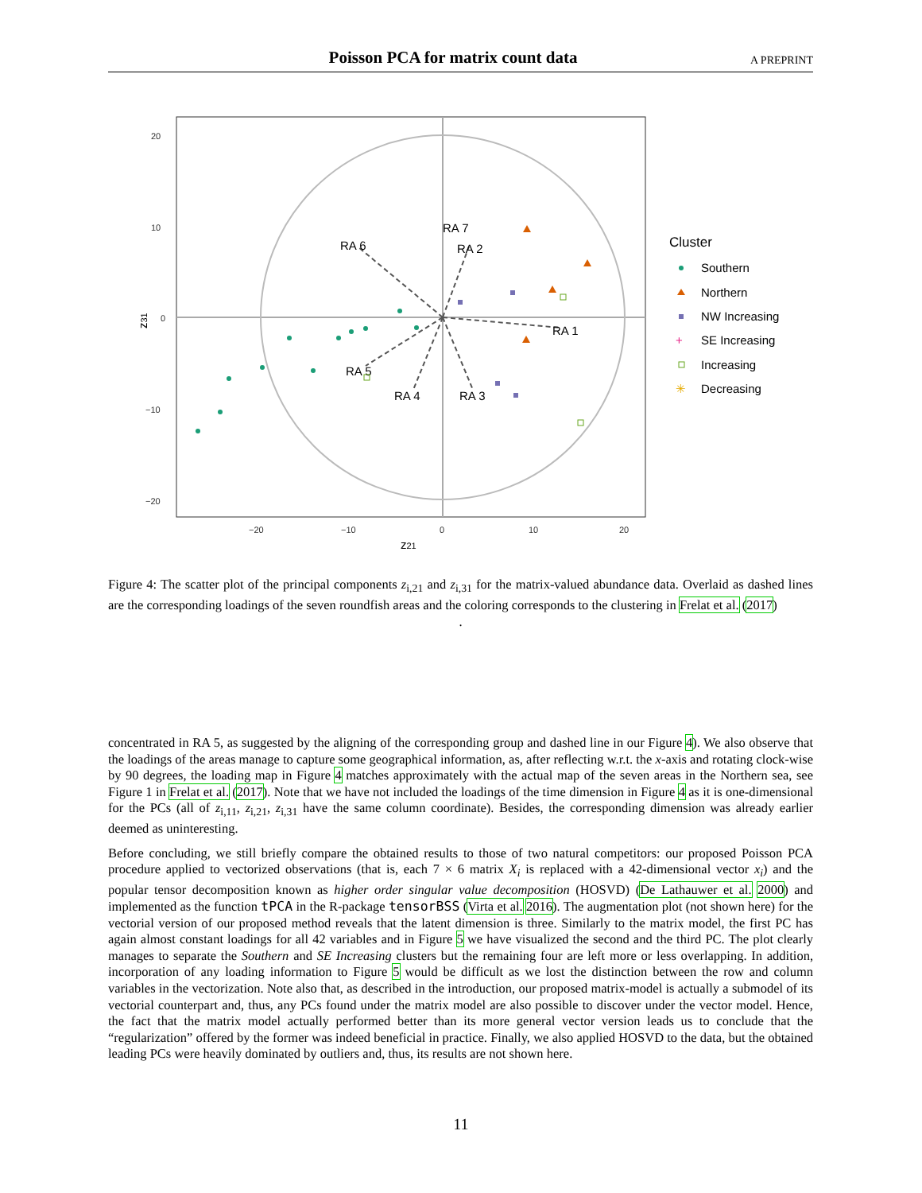Poisson PCA for matrix count data
A PREPRINT
RA 1
RA 2
RA 3
RA 4
RA 5
RA 6
RA 7
20
10
0
−10
−20
−20
−10
0
10
20
z21
z31
Cluster
Southern
Northern
NW Increasing
+
SE Increasing
Increasing
✳
Decreasing
Figure 4: The scatter plot of the principal components z<sub>i,21</sub> and z<sub>i,31</sub> for the matrix-valued abundance data. Overlaid as dashed lines are the corresponding loadings of the seven roundfish areas and the coloring corresponds to the clustering in Frelat et al. (2017)
.
concentrated in RA 5, as suggested by the aligning of the corresponding group and dashed line in our Figure 4). We also observe that the loadings of the areas manage to capture some geographical information, as, after reflecting w.r.t. the x-axis and rotating clock-wise by 90 degrees, the loading map in Figure 4 matches approximately with the actual map of the seven areas in the Northern sea, see Figure 1 in Frelat et al. (2017). Note that we have not included the loadings of the time dimension in Figure 4 as it is one-dimensional for the PCs (all of z<sub>i,11</sub>, z<sub>i,21</sub>, z<sub>i,31</sub> have the same column coordinate). Besides, the corresponding dimension was already earlier deemed as uninteresting.
Before concluding, we still briefly compare the obtained results to those of two natural competitors: our proposed Poisson PCA procedure applied to vectorized observations (that is, each 7 × 6 matrix X<sub>i</sub> is replaced with a 42-dimensional vector x<sub>i</sub>) and the popular tensor decomposition known as higher order singular value decomposition (HOSVD) (De Lathauwer et al. 2000) and implemented as the function tPCA in the R-package tensorBSS (Virta et al. 2016). The augmentation plot (not shown here) for the vectorial version of our proposed method reveals that the latent dimension is three. Similarly to the matrix model, the first PC has again almost constant loadings for all 42 variables and in Figure 5 we have visualized the second and the third PC. The plot clearly manages to separate the Southern and SE Increasing clusters but the remaining four are left more or less overlapping. In addition, incorporation of any loading information to Figure 5 would be difficult as we lost the distinction between the row and column variables in the vectorization. Note also that, as described in the introduction, our proposed matrix-model is actually a submodel of its vectorial counterpart and, thus, any PCs found under the matrix model are also possible to discover under the vector model. Hence, the fact that the matrix model actually performed better than its more general vector version leads us to conclude that the “regularization” offered by the former was indeed beneficial in practice. Finally, we also applied HOSVD to the data, but the obtained leading PCs were heavily dominated by outliers and, thus, its results are not shown here.
11